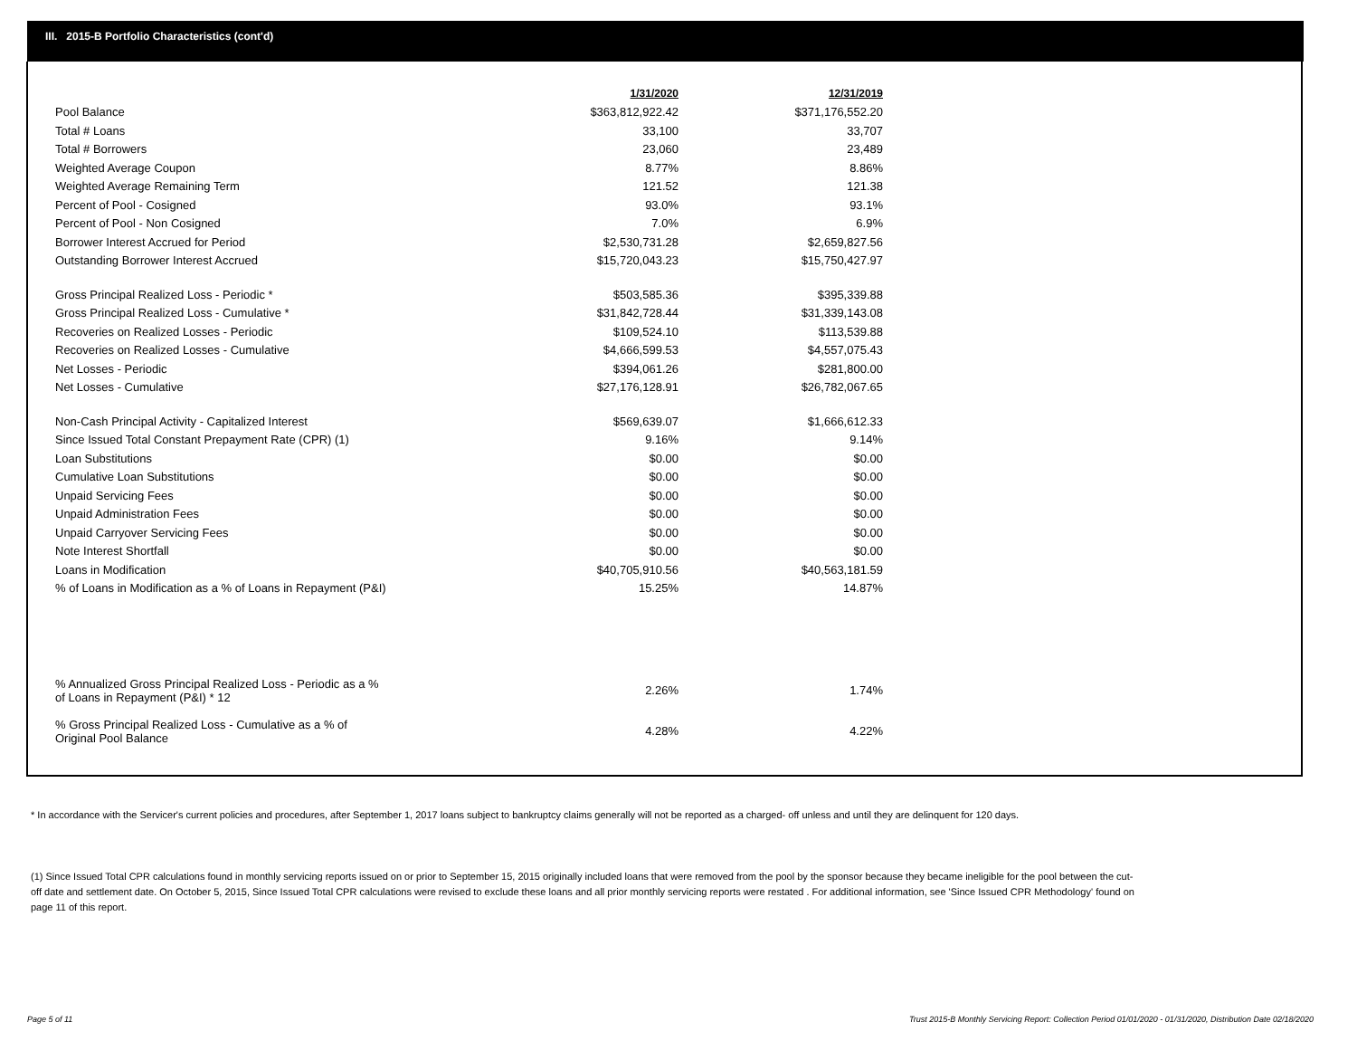III. 2015-B Portfolio Characteristics (cont'd)
| | 1/31/2020 | 12/31/2019 |
| --- | --- | --- |
| Pool Balance | $363,812,922.42 | $371,176,552.20 |
| Total # Loans | 33,100 | 33,707 |
| Total # Borrowers | 23,060 | 23,489 |
| Weighted Average Coupon | 8.77% | 8.86% |
| Weighted Average Remaining Term | 121.52 | 121.38 |
| Percent of Pool - Cosigned | 93.0% | 93.1% |
| Percent of Pool - Non Cosigned | 7.0% | 6.9% |
| Borrower Interest Accrued for Period | $2,530,731.28 | $2,659,827.56 |
| Outstanding Borrower Interest Accrued | $15,720,043.23 | $15,750,427.97 |
| Gross Principal Realized Loss - Periodic * | $503,585.36 | $395,339.88 |
| Gross Principal Realized Loss - Cumulative * | $31,842,728.44 | $31,339,143.08 |
| Recoveries on Realized Losses - Periodic | $109,524.10 | $113,539.88 |
| Recoveries on Realized Losses - Cumulative | $4,666,599.53 | $4,557,075.43 |
| Net Losses - Periodic | $394,061.26 | $281,800.00 |
| Net Losses - Cumulative | $27,176,128.91 | $26,782,067.65 |
| Non-Cash Principal Activity - Capitalized Interest | $569,639.07 | $1,666,612.33 |
| Since Issued Total Constant Prepayment Rate (CPR) (1) | 9.16% | 9.14% |
| Loan Substitutions | $0.00 | $0.00 |
| Cumulative Loan Substitutions | $0.00 | $0.00 |
| Unpaid Servicing Fees | $0.00 | $0.00 |
| Unpaid Administration Fees | $0.00 | $0.00 |
| Unpaid Carryover Servicing Fees | $0.00 | $0.00 |
| Note Interest Shortfall | $0.00 | $0.00 |
| Loans in Modification | $40,705,910.56 | $40,563,181.59 |
| % of Loans in Modification as a % of Loans in Repayment (P&I) | 15.25% | 14.87% |
| % Annualized Gross Principal Realized Loss - Periodic as a % of Loans in Repayment (P&I) * 12 | 2.26% | 1.74% |
| % Gross Principal Realized Loss - Cumulative as a % of Original Pool Balance | 4.28% | 4.22% |
* In accordance with the Servicer's current policies and procedures, after September 1, 2017 loans subject to bankruptcy claims generally will not be reported as a charged- off unless and until they are delinquent for 120 days.
(1) Since Issued Total CPR calculations found in monthly servicing reports issued on or prior to September 15, 2015 originally included loans that were removed from the pool by the sponsor because they became ineligible for the pool between the cut-off date and settlement date. On October 5, 2015, Since Issued Total CPR calculations were revised to exclude these loans and all prior monthly servicing reports were restated . For additional information, see 'Since Issued CPR Methodology' found on page 11 of this report.
Page 5 of 11
Trust 2015-B Monthly Servicing Report: Collection Period 01/01/2020 - 01/31/2020, Distribution Date 02/18/2020